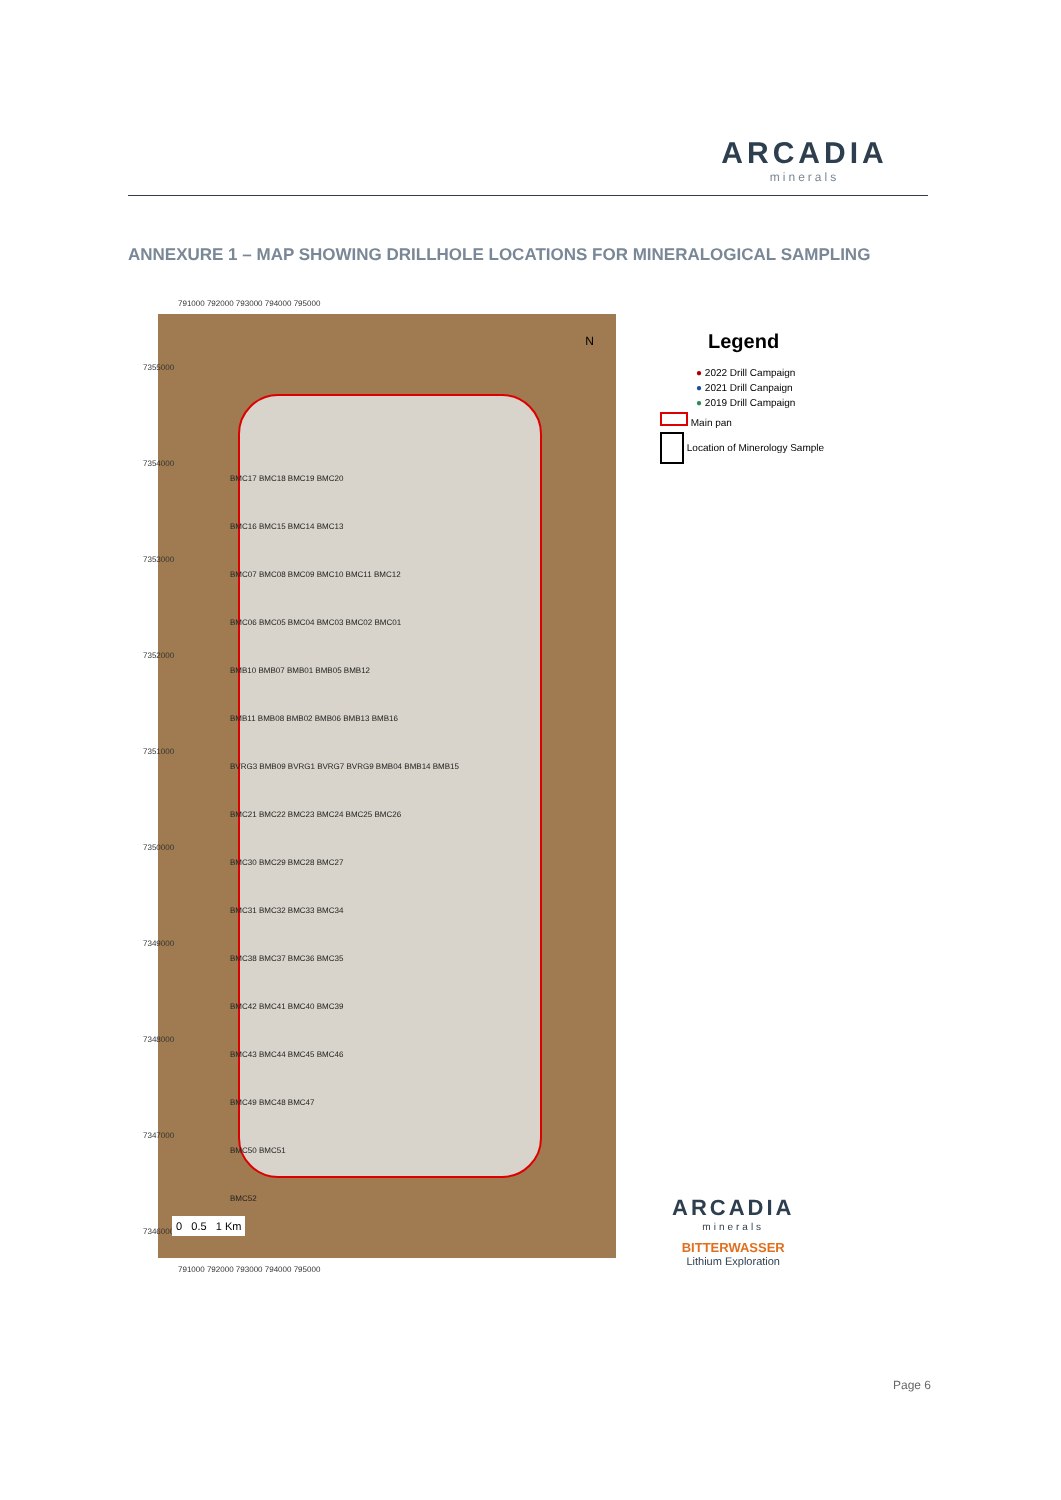ARCADIA
minerals
ANNEXURE 1 – MAP SHOWING DRILLHOLE LOCATIONS FOR MINERALOGICAL SAMPLING
791000 792000 793000 794000 795000
N
BMC17 BMC18 BMC19 BMC20
BMC16 BMC15 BMC14 BMC13
BMC07 BMC08 BMC09 BMC10 BMC11 BMC12
BMC06 BMC05 BMC04 BMC03 BMC02 BMC01
BMB10 BMB07 BMB01 BMB05 BMB12
BMB11 BMB08 BMB02 BMB06 BMB13 BMB16
BVRG3 BMB09 BVRG1 BVRG7 BVRG9 BMB04 BMB14 BMB15
BMC21 BMC22 BMC23 BMC24 BMC25 BMC26
BMC30 BMC29 BMC28 BMC27
BMC31 BMC32 BMC33 BMC34
BMC38 BMC37 BMC36 BMC35
BMC42 BMC41 BMC40 BMC39
BMC43 BMC44 BMC45 BMC46
BMC49 BMC48 BMC47
BMC50 BMC51
BMC52
7355000 7354000 7353000 7352000 7351000 7350000 7349000 7348000 7347000 7346000
0 0.5 1 Km
791000 792000 793000 794000 795000
Legend
● 2022 Drill Campaign
● 2021 Drill Canpaign
● 2019 Drill Campaign
Main pan
Location of Minerology Sample
ARCADIA
minerals
BITTERWASSER
Lithium Exploration
Page 6